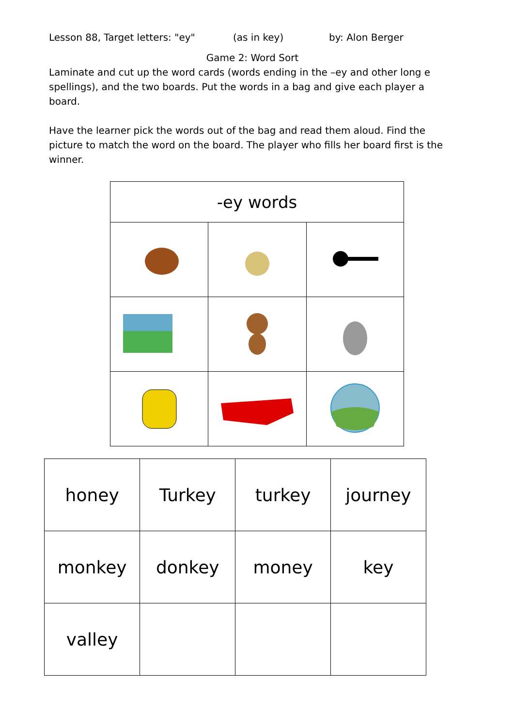Lesson 88, Target letters: "ey" (as in key) by: Alon Berger
Game 2: Word Sort
Laminate and cut up the word cards (words ending in the –ey and other long e spellings), and the two boards. Put the words in a bag and give each player a board.
Have the learner pick the words out of the bag and read them aloud. Find the picture to match the word on the board. The player who fills her board first is the winner.
| -ey words | | |
| --- | --- | --- |
| honey | Turkey | turkey | journey |
| monkey | donkey | money | key |
| valley | | | |